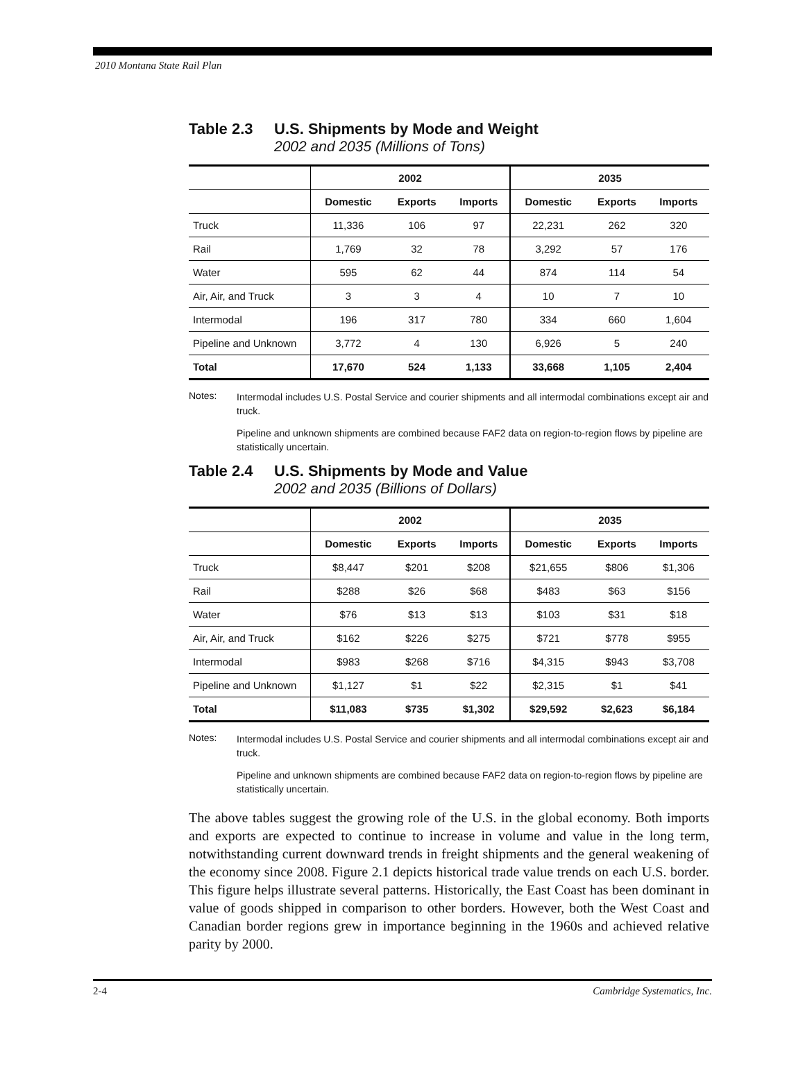2010 Montana State Rail Plan
Table 2.3 U.S. Shipments by Mode and Weight
2002 and 2035 (Millions of Tons)
| | 2002 | | | 2035 | | |
| --- | --- | --- | --- | --- | --- | --- |
| | Domestic | Exports | Imports | Domestic | Exports | Imports |
| Truck | 11,336 | 106 | 97 | 22,231 | 262 | 320 |
| Rail | 1,769 | 32 | 78 | 3,292 | 57 | 176 |
| Water | 595 | 62 | 44 | 874 | 114 | 54 |
| Air, Air, and Truck | 3 | 3 | 4 | 10 | 7 | 10 |
| Intermodal | 196 | 317 | 780 | 334 | 660 | 1,604 |
| Pipeline and Unknown | 3,772 | 4 | 130 | 6,926 | 5 | 240 |
| Total | 17,670 | 524 | 1,133 | 33,668 | 1,105 | 2,404 |
Notes:
Intermodal includes U.S. Postal Service and courier shipments and all intermodal combinations except air and truck.
Pipeline and unknown shipments are combined because FAF2 data on region-to-region flows by pipeline are statistically uncertain.
Table 2.4 U.S. Shipments by Mode and Value
2002 and 2035 (Billions of Dollars)
| | 2002 | | | 2035 | | |
| --- | --- | --- | --- | --- | --- | --- |
| | Domestic | Exports | Imports | Domestic | Exports | Imports |
| Truck | $8,447 | $201 | $208 | $21,655 | $806 | $1,306 |
| Rail | $288 | $26 | $68 | $483 | $63 | $156 |
| Water | $76 | $13 | $13 | $103 | $31 | $18 |
| Air, Air, and Truck | $162 | $226 | $275 | $721 | $778 | $955 |
| Intermodal | $983 | $268 | $716 | $4,315 | $943 | $3,708 |
| Pipeline and Unknown | $1,127 | $1 | $22 | $2,315 | $1 | $41 |
| Total | $11,083 | $735 | $1,302 | $29,592 | $2,623 | $6,184 |
Notes:
Intermodal includes U.S. Postal Service and courier shipments and all intermodal combinations except air and truck.
Pipeline and unknown shipments are combined because FAF2 data on region-to-region flows by pipeline are statistically uncertain.
The above tables suggest the growing role of the U.S. in the global economy. Both imports and exports are expected to continue to increase in volume and value in the long term, notwithstanding current downward trends in freight shipments and the general weakening of the economy since 2008. Figure 2.1 depicts historical trade value trends on each U.S. border. This figure helps illustrate several patterns. Historically, the East Coast has been dominant in value of goods shipped in comparison to other borders. However, both the West Coast and Canadian border regions grew in importance beginning in the 1960s and achieved relative parity by 2000.
2-4 Cambridge Systematics, Inc.